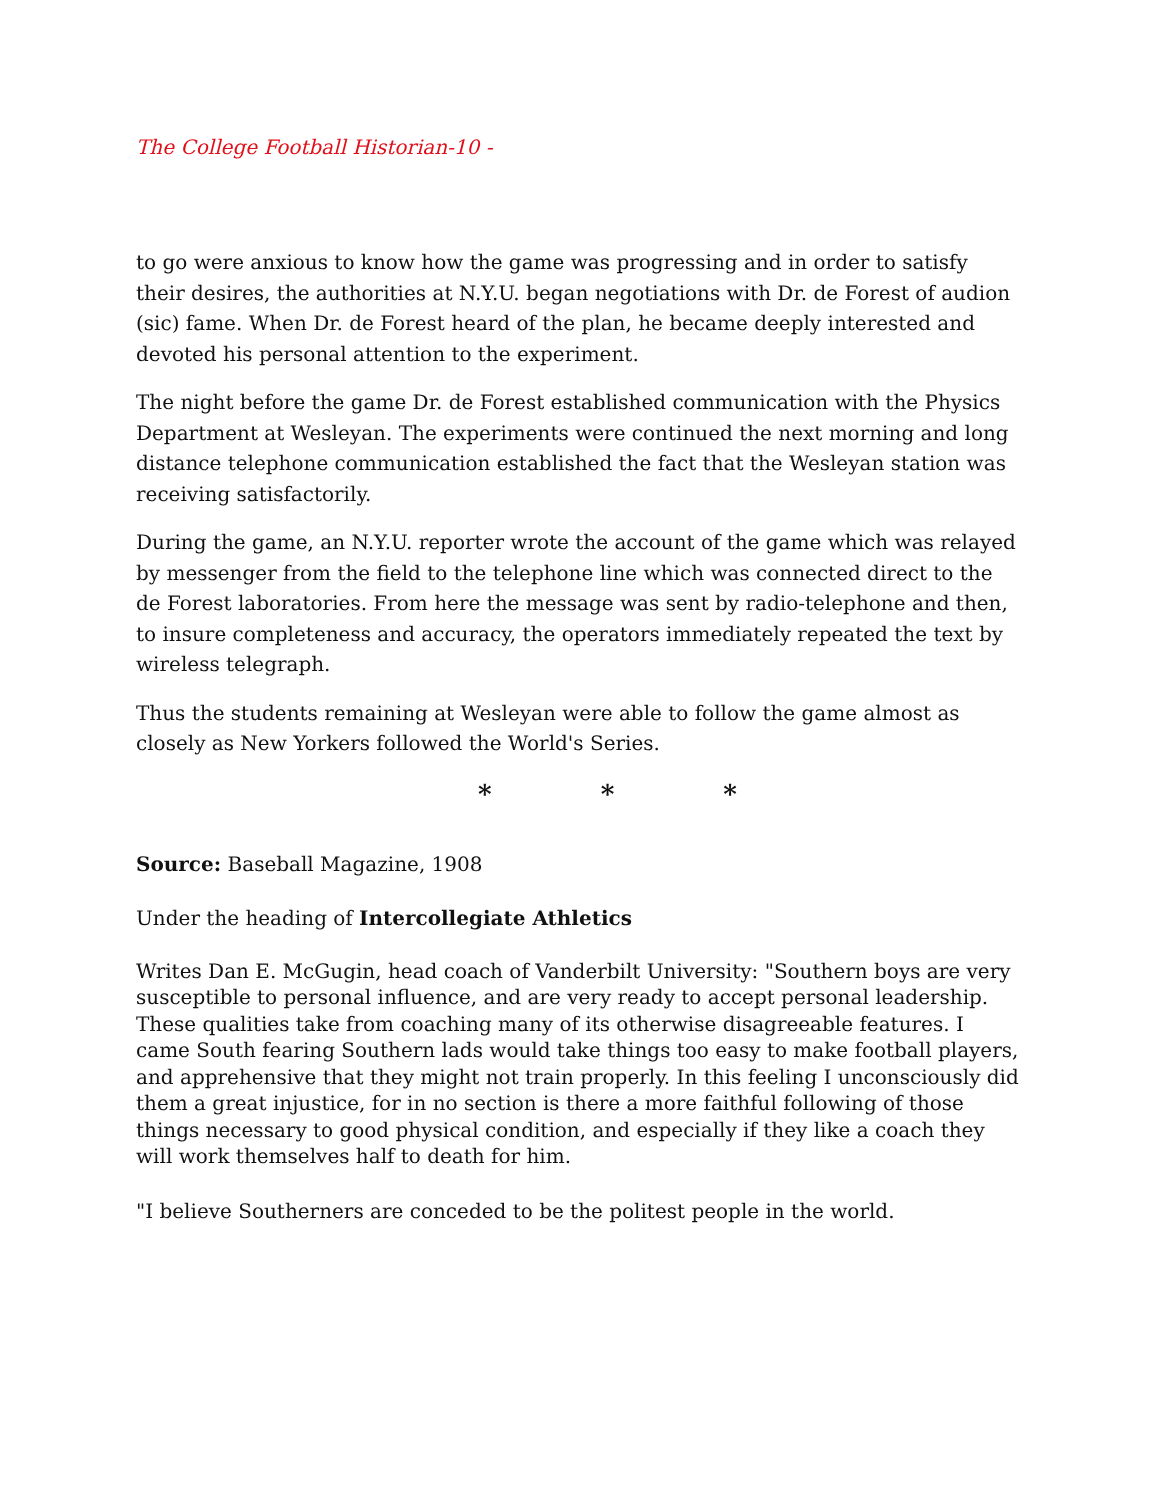The College Football Historian-10 -
to go were anxious to know how the game was progressing and in order to satisfy their desires, the authorities at N.Y.U. began negotiations with Dr. de Forest of audion (sic) fame. When Dr. de Forest heard of the plan, he became deeply interested and devoted his personal attention to the experiment.
The night before the game Dr. de Forest established communication with the Physics Department at Wesleyan. The experiments were continued the next morning and long distance telephone communication established the fact that the Wesleyan station was receiving satisfactorily.
During the game, an N.Y.U. reporter wrote the account of the game which was relayed by messenger from the field to the telephone line which was connected direct to the de Forest laboratories. From here the message was sent by radio-telephone and then, to insure completeness and accuracy, the operators immediately repeated the text by wireless telegraph.
Thus the students remaining at Wesleyan were able to follow the game almost as closely as New Yorkers followed the World's Series.
* * *
Source: Baseball Magazine, 1908
Under the heading of Intercollegiate Athletics
Writes Dan E. McGugin, head coach of Vanderbilt University: "Southern boys are very susceptible to personal influence, and are very ready to accept personal leadership. These qualities take from coaching many of its otherwise disagreeable features. I came South fearing Southern lads would take things too easy to make football players, and apprehensive that they might not train properly. In this feeling I unconsciously did them a great injustice, for in no section is there a more faithful following of those things necessary to good physical condition, and especially if they like a coach they will work themselves half to death for him.
"I believe Southerners are conceded to be the politest people in the world.